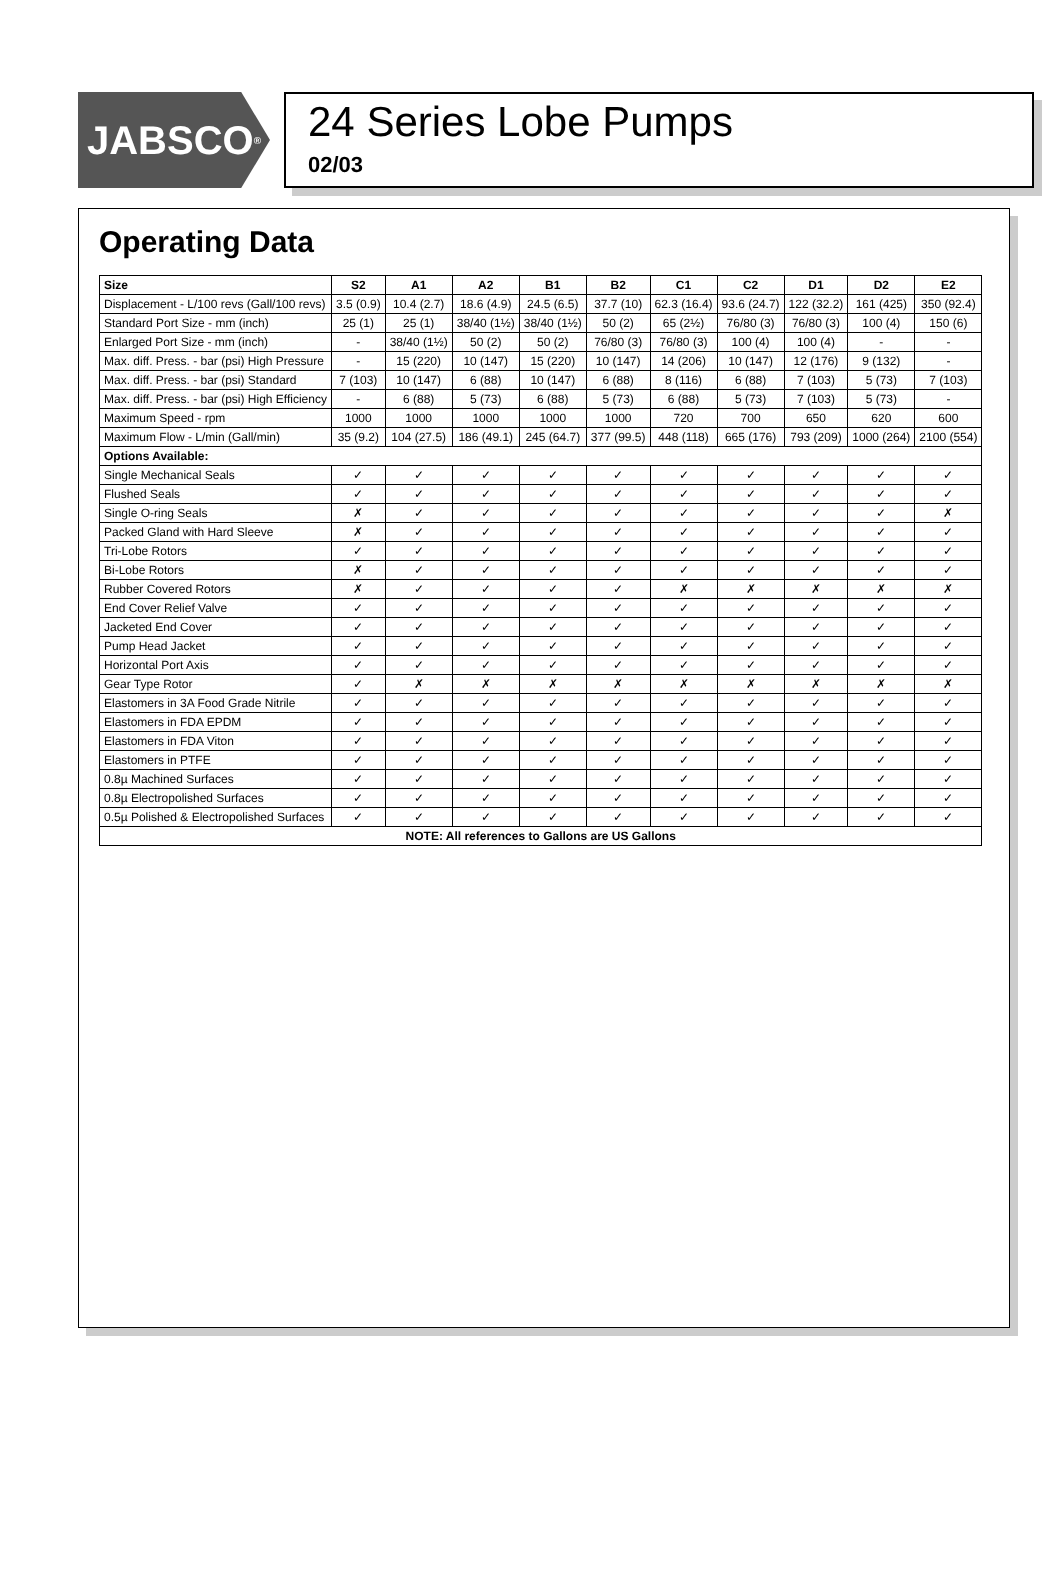JABSCO<sup>®</sup>
24 Series Lobe Pumps
02/03
Operating Data
| Size | S2 | A1 | A2 | B1 | B2 | C1 | C2 | D1 | D2 | E2 |
| --- | --- | --- | --- | --- | --- | --- | --- | --- | --- | --- |
| Displacement - L/100 revs (Gall/100 revs) | 3.5 (0.9) | 10.4 (2.7) | 18.6 (4.9) | 24.5 (6.5) | 37.7 (10) | 62.3 (16.4) | 93.6 (24.7) | 122 (32.2) | 161 (425) | 350 (92.4) |
| Standard Port Size - mm (inch) | 25 (1) | 25 (1) | 38/40 (1½) | 38/40 (1½) | 50 (2) | 65 (2½) | 76/80 (3) | 76/80 (3) | 100 (4) | 150 (6) |
| Enlarged Port Size - mm (inch) | - | 38/40 (1½) | 50 (2) | 50 (2) | 76/80 (3) | 76/80 (3) | 100 (4) | 100 (4) | - | - |
| Max. diff. Press. - bar (psi) High Pressure | - | 15 (220) | 10 (147) | 15 (220) | 10 (147) | 14 (206) | 10 (147) | 12 (176) | 9 (132) | - |
| Max. diff. Press. - bar (psi) Standard | 7 (103) | 10 (147) | 6 (88) | 10 (147) | 6 (88) | 8 (116) | 6 (88) | 7 (103) | 5 (73) | 7 (103) |
| Max. diff. Press. - bar (psi) High Efficiency | - | 6 (88) | 5 (73) | 6 (88) | 5 (73) | 6 (88) | 5 (73) | 7 (103) | 5 (73) | - |
| Maximum Speed - rpm | 1000 | 1000 | 1000 | 1000 | 1000 | 720 | 700 | 650 | 620 | 600 |
| Maximum Flow - L/min (Gall/min) | 35 (9.2) | 104 (27.5) | 186 (49.1) | 245 (64.7) | 377 (99.5) | 448 (118) | 665 (176) | 793 (209) | 1000 (264) | 2100 (554) |
| Options Available: | | | | | | | | | | |
| Single Mechanical Seals | ✓ | ✓ | ✓ | ✓ | ✓ | ✓ | ✓ | ✓ | ✓ | ✓ |
| Flushed Seals | ✓ | ✓ | ✓ | ✓ | ✓ | ✓ | ✓ | ✓ | ✓ | ✓ |
| Single O-ring Seals | ✗ | ✓ | ✓ | ✓ | ✓ | ✓ | ✓ | ✓ | ✓ | ✗ |
| Packed Gland with Hard Sleeve | ✗ | ✓ | ✓ | ✓ | ✓ | ✓ | ✓ | ✓ | ✓ | ✓ |
| Tri-Lobe Rotors | ✓ | ✓ | ✓ | ✓ | ✓ | ✓ | ✓ | ✓ | ✓ | ✓ |
| Bi-Lobe Rotors | ✗ | ✓ | ✓ | ✓ | ✓ | ✓ | ✓ | ✓ | ✓ | ✓ |
| Rubber Covered Rotors | ✗ | ✓ | ✓ | ✓ | ✓ | ✗ | ✗ | ✗ | ✗ | ✗ |
| End Cover Relief Valve | ✓ | ✓ | ✓ | ✓ | ✓ | ✓ | ✓ | ✓ | ✓ | ✓ |
| Jacketed End Cover | ✓ | ✓ | ✓ | ✓ | ✓ | ✓ | ✓ | ✓ | ✓ | ✓ |
| Pump Head Jacket | ✓ | ✓ | ✓ | ✓ | ✓ | ✓ | ✓ | ✓ | ✓ | ✓ |
| Horizontal Port Axis | ✓ | ✓ | ✓ | ✓ | ✓ | ✓ | ✓ | ✓ | ✓ | ✓ |
| Gear Type Rotor | ✓ | ✗ | ✗ | ✗ | ✗ | ✗ | ✗ | ✗ | ✗ | ✗ |
| Elastomers in 3A Food Grade Nitrile | ✓ | ✓ | ✓ | ✓ | ✓ | ✓ | ✓ | ✓ | ✓ | ✓ |
| Elastomers in FDA EPDM | ✓ | ✓ | ✓ | ✓ | ✓ | ✓ | ✓ | ✓ | ✓ | ✓ |
| Elastomers in FDA Viton | ✓ | ✓ | ✓ | ✓ | ✓ | ✓ | ✓ | ✓ | ✓ | ✓ |
| Elastomers in PTFE | ✓ | ✓ | ✓ | ✓ | ✓ | ✓ | ✓ | ✓ | ✓ | ✓ |
| 0.8µ Machined Surfaces | ✓ | ✓ | ✓ | ✓ | ✓ | ✓ | ✓ | ✓ | ✓ | ✓ |
| 0.8µ Electropolished Surfaces | ✓ | ✓ | ✓ | ✓ | ✓ | ✓ | ✓ | ✓ | ✓ | ✓ |
| 0.5µ Polished & Electropolished Surfaces | ✓ | ✓ | ✓ | ✓ | ✓ | ✓ | ✓ | ✓ | ✓ | ✓ |
| NOTE: All references to Gallons are US Gallons | | | | | | | | | | |